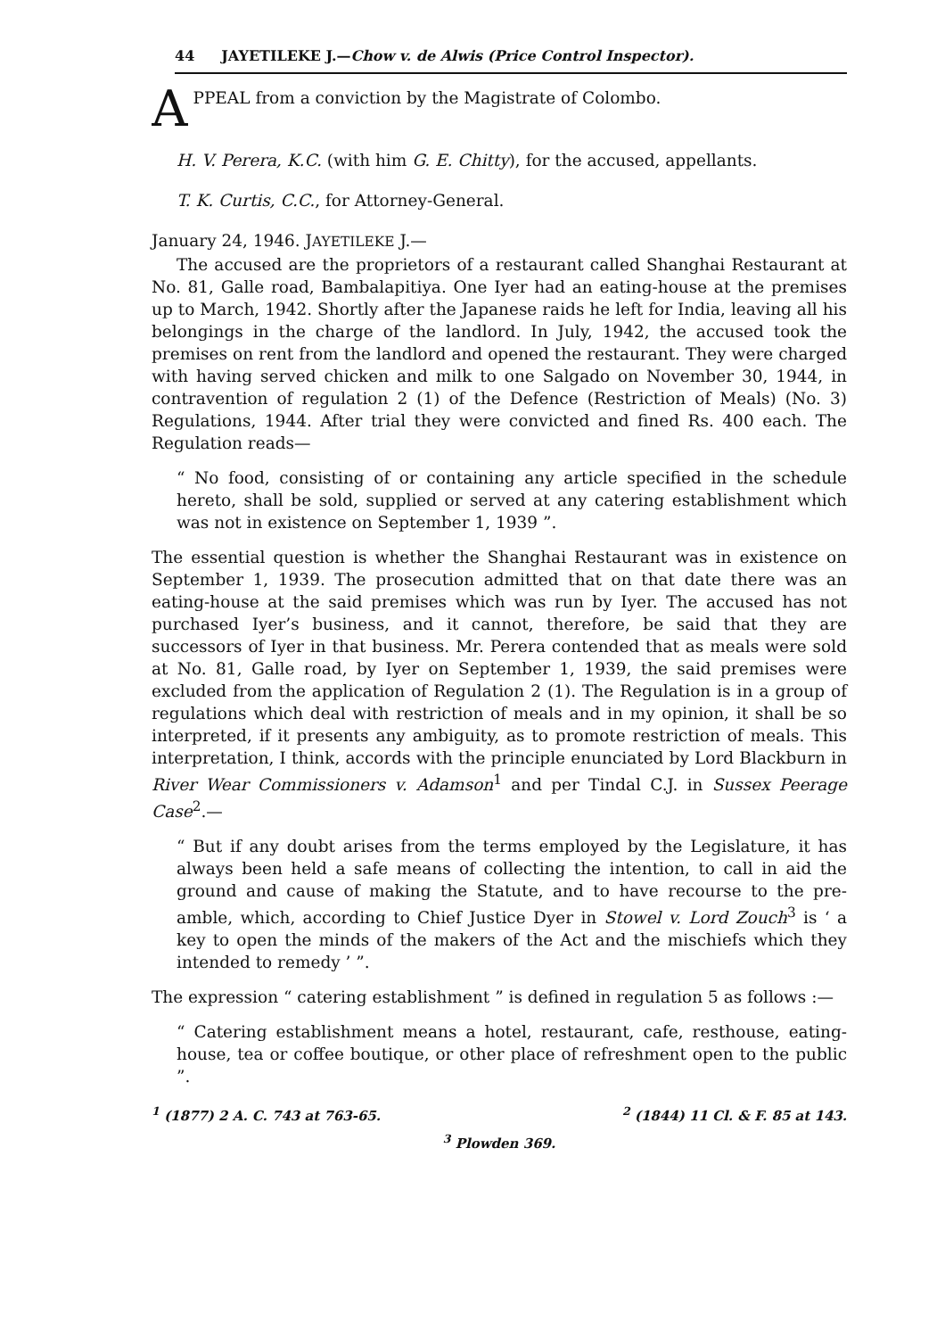44 JAYETILEKE J.—Chow v. de Alwis (Price Control Inspector).
APPEAL from a conviction by the Magistrate of Colombo.
H. V. Perera, K.C. (with him G. E. Chitty), for the accused, appellants.
T. K. Curtis, C.C., for Attorney-General.
January 24, 1946. JAYETILEKE J.—
The accused are the proprietors of a restaurant called Shanghai Restaurant at No. 81, Galle road, Bambalapitiya. One Iyer had an eating-house at the premises up to March, 1942. Shortly after the Japanese raids he left for India, leaving all his belongings in the charge of the landlord. In July, 1942, the accused took the premises on rent from the landlord and opened the restaurant. They were charged with having served chicken and milk to one Salgado on November 30, 1944, in contravention of regulation 2 (1) of the Defence (Restriction of Meals) (No. 3) Regulations, 1944. After trial they were convicted and fined Rs. 400 each. The Regulation reads—
“ No food, consisting of or containing any article specified in the schedule hereto, shall be sold, supplied or served at any catering establishment which was not in existence on September 1, 1939 ”.
The essential question is whether the Shanghai Restaurant was in existence on September 1, 1939. The prosecution admitted that on that date there was an eating-house at the said premises which was run by Iyer. The accused has not purchased Iyer’s business, and it cannot, therefore, be said that they are successors of Iyer in that business. Mr. Perera contended that as meals were sold at No. 81, Galle road, by Iyer on September 1, 1939, the said premises were excluded from the application of Regulation 2 (1). The Regulation is in a group of regulations which deal with restriction of meals and in my opinion, it shall be so interpreted, if it presents any ambiguity, as to promote restriction of meals. This interpretation, I think, accords with the principle enunciated by Lord Blackburn in River Wear Commissioners v. Adamson<sup>1</sup> and per Tindal C.J. in Sussex Peerage Case<sup>2</sup>.—
“ But if any doubt arises from the terms employed by the Legislature, it has always been held a safe means of collecting the intention, to call in aid the ground and cause of making the Statute, and to have recourse to the pre-amble, which, according to Chief Justice Dyer in Stowel v. Lord Zouch<sup>3</sup> is ‘ a key to open the minds of the makers of the Act and the mischiefs which they intended to remedy ’ ”.
The expression “ catering establishment ” is defined in regulation 5 as follows :—
“ Catering establishment means a hotel, restaurant, cafe, resthouse, eating-house, tea or coffee boutique, or other place of refreshment open to the public ”.
<sup>1</sup> (1877) 2 A. C. 743 at 763-65. <sup>2</sup> (1844) 11 Cl. & F. 85 at 143.
<sup>3</sup> Plowden 369.